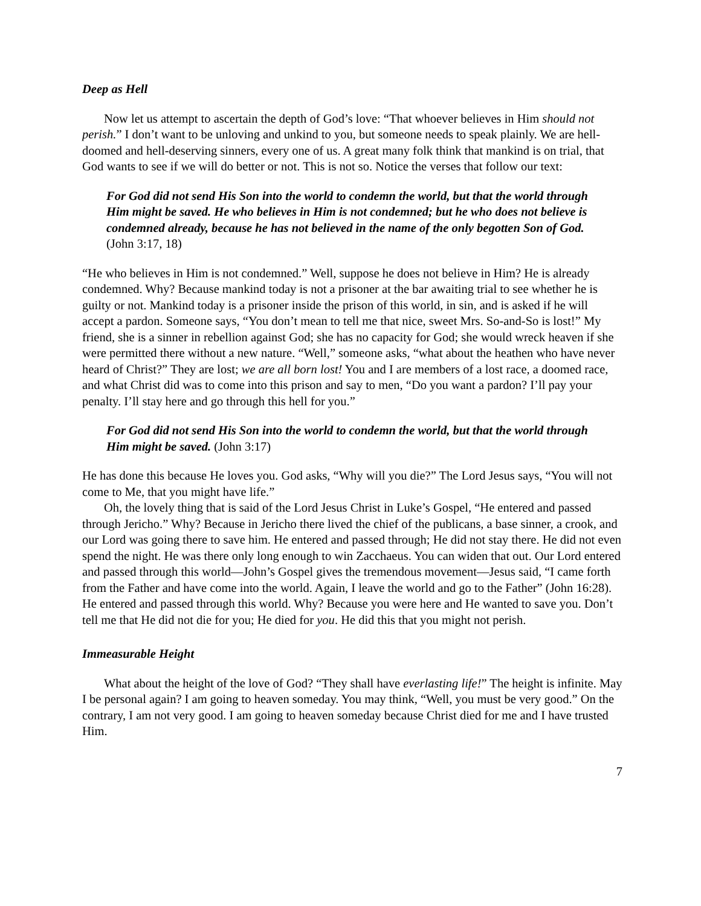Deep as Hell
Now let us attempt to ascertain the depth of God’s love: “That whoever believes in Him should not perish.” I don’t want to be unloving and unkind to you, but someone needs to speak plainly. We are hell-doomed and hell-deserving sinners, every one of us. A great many folk think that mankind is on trial, that God wants to see if we will do better or not. This is not so. Notice the verses that follow our text:
For God did not send His Son into the world to condemn the world, but that the world through Him might be saved. He who believes in Him is not condemned; but he who does not believe is condemned already, because he has not believed in the name of the only begotten Son of God. (John 3:17, 18)
“He who believes in Him is not condemned.” Well, suppose he does not believe in Him? He is already condemned. Why? Because mankind today is not a prisoner at the bar awaiting trial to see whether he is guilty or not. Mankind today is a prisoner inside the prison of this world, in sin, and is asked if he will accept a pardon. Someone says, “You don’t mean to tell me that nice, sweet Mrs. So-and-So is lost!” My friend, she is a sinner in rebellion against God; she has no capacity for God; she would wreck heaven if she were permitted there without a new nature. “Well,” someone asks, “what about the heathen who have never heard of Christ?” They are lost; we are all born lost! You and I are members of a lost race, a doomed race, and what Christ did was to come into this prison and say to men, “Do you want a pardon? I’ll pay your penalty. I’ll stay here and go through this hell for you.”
For God did not send His Son into the world to condemn the world, but that the world through Him might be saved. (John 3:17)
He has done this because He loves you. God asks, “Why will you die?” The Lord Jesus says, “You will not come to Me, that you might have life.”
Oh, the lovely thing that is said of the Lord Jesus Christ in Luke’s Gospel, “He entered and passed through Jericho.” Why? Because in Jericho there lived the chief of the publicans, a base sinner, a crook, and our Lord was going there to save him. He entered and passed through; He did not stay there. He did not even spend the night. He was there only long enough to win Zacchaeus. You can widen that out. Our Lord entered and passed through this world—John’s Gospel gives the tremendous movement—Jesus said, “I came forth from the Father and have come into the world. Again, I leave the world and go to the Father” (John 16:28). He entered and passed through this world. Why? Because you were here and He wanted to save you. Don’t tell me that He did not die for you; He died for you. He did this that you might not perish.
Immeasurable Height
What about the height of the love of God? “They shall have everlasting life!” The height is infinite. May I be personal again? I am going to heaven someday. You may think, “Well, you must be very good.” On the contrary, I am not very good. I am going to heaven someday because Christ died for me and I have trusted Him.
7